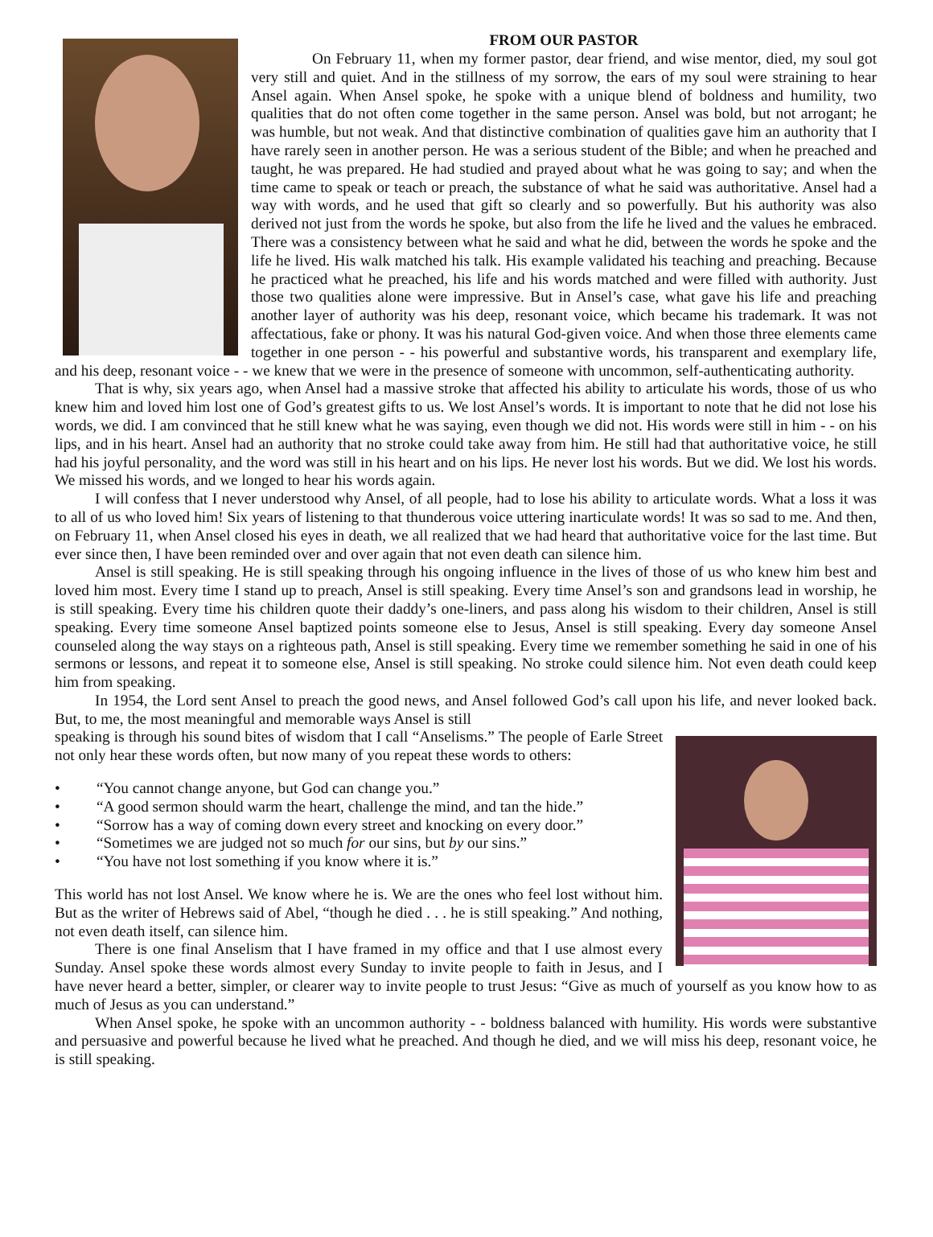FROM OUR PASTOR
On February 11, when my former pastor, dear friend, and wise mentor, died, my soul got very still and quiet. And in the stillness of my sorrow, the ears of my soul were straining to hear Ansel again. When Ansel spoke, he spoke with a unique blend of boldness and humility, two qualities that do not often come together in the same person. Ansel was bold, but not arrogant; he was humble, but not weak. And that distinctive combination of qualities gave him an authority that I have rarely seen in another person. He was a serious student of the Bible; and when he preached and taught, he was prepared. He had studied and prayed about what he was going to say; and when the time came to speak or teach or preach, the substance of what he said was authoritative. Ansel had a way with words, and he used that gift so clearly and so powerfully. But his authority was also derived not just from the words he spoke, but also from the life he lived and the values he embraced. There was a consistency between what he said and what he did, between the words he spoke and the life he lived. His walk matched his talk. His example validated his teaching and preaching. Because he practiced what he preached, his life and his words matched and were filled with authority. Just those two qualities alone were impressive. But in Ansel’s case, what gave his life and preaching another layer of authority was his deep, resonant voice, which became his trademark. It was not affectatious, fake or phony. It was his natural God-given voice. And when those three elements came together in one person - - his powerful and substantive words, his transparent and exemplary life, and his deep, resonant voice - - we knew that we were in the presence of someone with uncommon, self-authenticating authority.
That is why, six years ago, when Ansel had a massive stroke that affected his ability to articulate his words, those of us who knew him and loved him lost one of God’s greatest gifts to us. We lost Ansel’s words. It is important to note that he did not lose his words, we did. I am convinced that he still knew what he was saying, even though we did not. His words were still in him - - on his lips, and in his heart. Ansel had an authority that no stroke could take away from him. He still had that authoritative voice, he still had his joyful personality, and the word was still in his heart and on his lips. He never lost his words. But we did. We lost his words. We missed his words, and we longed to hear his words again.
I will confess that I never understood why Ansel, of all people, had to lose his ability to articulate words. What a loss it was to all of us who loved him! Six years of listening to that thunderous voice uttering inarticulate words! It was so sad to me. And then, on February 11, when Ansel closed his eyes in death, we all realized that we had heard that authoritative voice for the last time. But ever since then, I have been reminded over and over again that not even death can silence him.
Ansel is still speaking. He is still speaking through his ongoing influence in the lives of those of us who knew him best and loved him most. Every time I stand up to preach, Ansel is still speaking. Every time Ansel’s son and grandsons lead in worship, he is still speaking. Every time his children quote their daddy’s one-liners, and pass along his wisdom to their children, Ansel is still speaking. Every time someone Ansel baptized points someone else to Jesus, Ansel is still speaking. Every day someone Ansel counseled along the way stays on a righteous path, Ansel is still speaking. Every time we remember something he said in one of his sermons or lessons, and repeat it to someone else, Ansel is still speaking. No stroke could silence him. Not even death could keep him from speaking.
In 1954, the Lord sent Ansel to preach the good news, and Ansel followed God’s call upon his life, and never looked back. But, to me, the most meaningful and memorable ways Ansel is still
speaking is through his sound bites of wisdom that I call “Anselisms.” The people of Earle Street not only hear these words often, but now many of you repeat these words to others:
• “You cannot change anyone, but God can change you.”
• “A good sermon should warm the heart, challenge the mind, and tan the hide.”
• “Sorrow has a way of coming down every street and knocking on every door.”
• “Sometimes we are judged not so much for our sins, but by our sins.”
• “You have not lost something if you know where it is.”
This world has not lost Ansel. We know where he is. We are the ones who feel lost without him. But as the writer of Hebrews said of Abel, “though he died . . . he is still speaking.” And nothing, not even death itself, can silence him.
There is one final Anselism that I have framed in my office and that I use almost every Sunday. Ansel spoke these words almost every Sunday to invite people to faith in Jesus, and I have never heard a better, simpler, or clearer way to invite people to trust Jesus: “Give as much of yourself as you know how to as much of Jesus as you can understand.”
When Ansel spoke, he spoke with an uncommon authority - - boldness balanced with humility. His words were substantive and persuasive and powerful because he lived what he preached. And though he died, and we will miss his deep, resonant voice, he is still speaking.